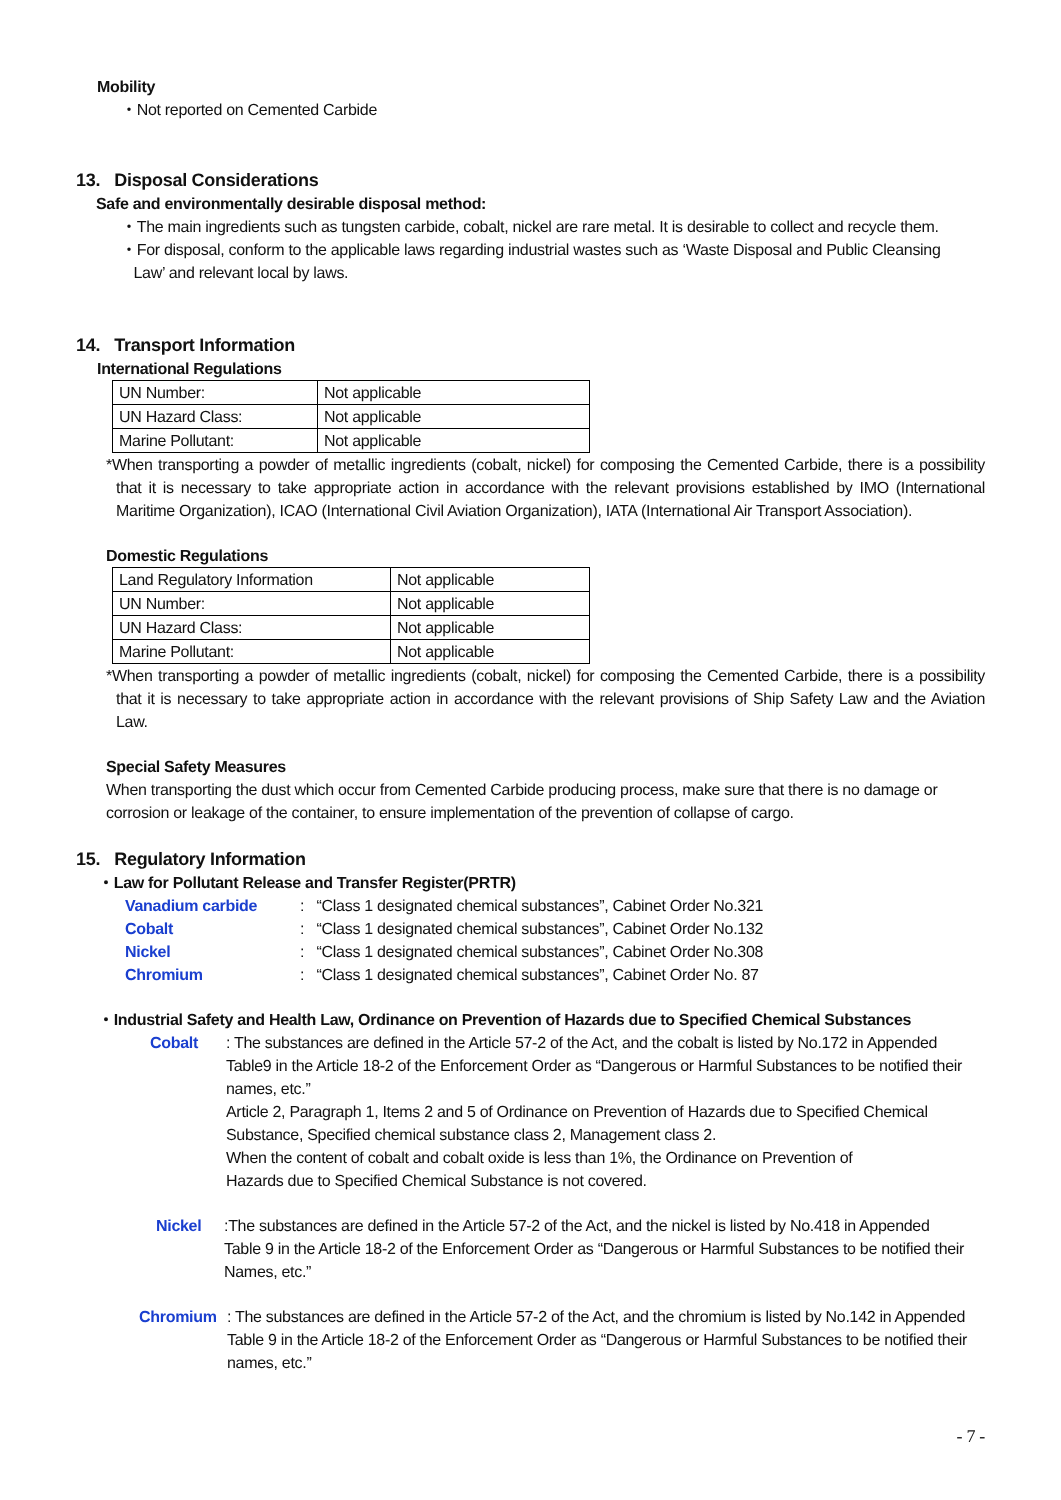Mobility
・Not reported on Cemented Carbide
13. Disposal Considerations
Safe and environmentally desirable disposal method:
・The main ingredients such as tungsten carbide, cobalt, nickel are rare metal. It is desirable to collect and recycle them.
・For disposal, conform to the applicable laws regarding industrial wastes such as ‘Waste Disposal and Public Cleansing
Law’ and relevant local by laws.
14. Transport Information
International Regulations
| UN Number: | Not applicable |
| UN Hazard Class: | Not applicable |
| Marine Pollutant: | Not applicable |
*When transporting a powder of metallic ingredients (cobalt, nickel) for composing the Cemented Carbide, there is a possibility that it is necessary to take appropriate action in accordance with the relevant provisions established by IMO (International Maritime Organization), ICAO (International Civil Aviation Organization), IATA (International Air Transport Association).
Domestic Regulations
| Land Regulatory Information | Not applicable |
| UN Number: | Not applicable |
| UN Hazard Class: | Not applicable |
| Marine Pollutant: | Not applicable |
*When transporting a powder of metallic ingredients (cobalt, nickel) for composing the Cemented Carbide, there is a possibility that it is necessary to take appropriate action in accordance with the relevant provisions of Ship Safety Law and the Aviation Law.
Special Safety Measures
When transporting the dust which occur from Cemented Carbide producing process, make sure that there is no damage or corrosion or leakage of the container, to ensure implementation of the prevention of collapse of cargo.
15. Regulatory Information
・Law for Pollutant Release and Transfer Register(PRTR)
Vanadium carbide: “Class 1 designated chemical substances”, Cabinet Order No.321
Cobalt: “Class 1 designated chemical substances”, Cabinet Order No.132
Nickel: “Class 1 designated chemical substances”, Cabinet Order No.308
Chromium: “Class 1 designated chemical substances”, Cabinet Order No. 87
・Industrial Safety and Health Law, Ordinance on Prevention of Hazards due to Specified Chemical Substances
Cobalt: The substances are defined in the Article 57-2 of the Act, and the cobalt is listed by No.172 in Appended Table9 in the Article 18-2 of the Enforcement Order as “Dangerous or Harmful Substances to be notified their names, etc.”
Article 2, Paragraph 1, Items 2 and 5 of Ordinance on Prevention of Hazards due to Specified Chemical Substance, Specified chemical substance class 2, Management class 2.
When the content of cobalt and cobalt oxide is less than 1%, the Ordinance on Prevention of
Hazards due to Specified Chemical Substance is not covered.
Nickel:The substances are defined in the Article 57-2 of the Act, and the nickel is listed by No.418 in Appended Table 9 in the Article 18-2 of the Enforcement Order as “Dangerous or Harmful Substances to be notified their Names, etc.”
Chromium: The substances are defined in the Article 57-2 of the Act, and the chromium is listed by No.142 in Appended Table 9 in the Article 18-2 of the Enforcement Order as “Dangerous or Harmful Substances to be notified their names, etc.”
- 7 -